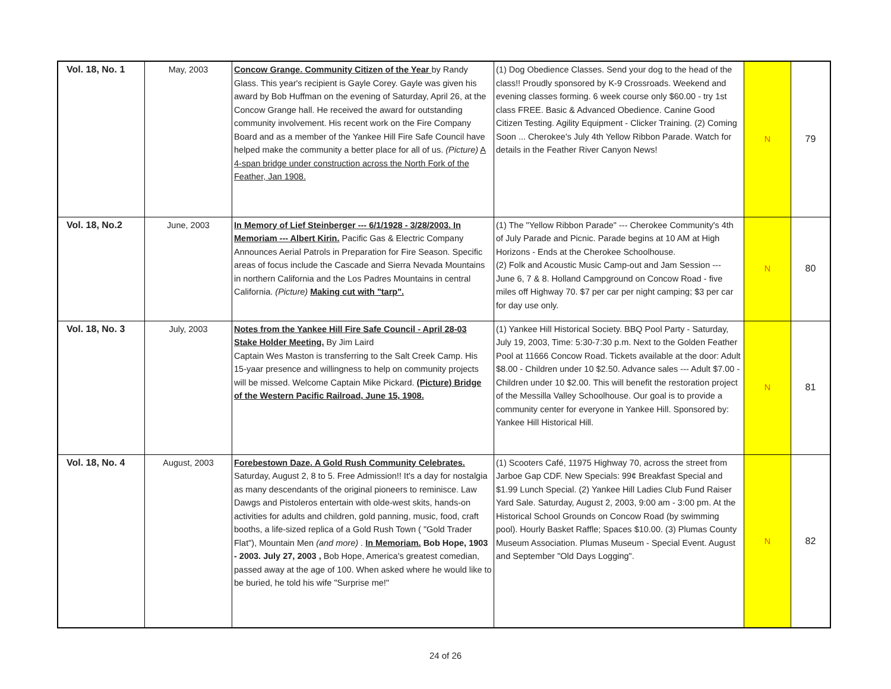| Vol. 18, No. 1 | May, 2003 | Concow Grange. Community Citizen of the Year by Randy Glass. This year's recipient is Gayle Corey. Gayle was given his award by Bob Huffman on the evening of Saturday, April 26, at the Concow Grange hall. He received the award for outstanding community involvement. His recent work on the Fire Company Board and as a member of the Yankee Hill Fire Safe Council have helped make the community a better place for all of us. (Picture) A 4-span bridge under construction across the North Fork of the Feather, Jan 1908. | (1) Dog Obedience Classes. Send your dog to the head of the class!! Proudly sponsored by K-9 Crossroads. Weekend and evening classes forming. 6 week course only $60.00 - try 1st class FREE. Basic & Advanced Obedience. Canine Good Citizen Testing. Agility Equipment - Clicker Training. (2) Coming Soon ... Cherokee's July 4th Yellow Ribbon Parade. Watch for details in the Feather River Canyon News! | N | 79 |
| Vol. 18, No.2 | June, 2003 | In Memory of Lief Steinberger --- 6/1/1928 - 3/28/2003. In Memoriam --- Albert Kirin. Pacific Gas & Electric Company Announces Aerial Patrols in Preparation for Fire Season. Specific areas of focus include the Cascade and Sierra Nevada Mountains in northern California and the Los Padres Mountains in central California. (Picture) Making cut with "tarp". | (1) The "Yellow Ribbon Parade" --- Cherokee Community's 4th of July Parade and Picnic. Parade begins at 10 AM at High Horizons - Ends at the Cherokee Schoolhouse. (2) Folk and Acoustic Music Camp-out and Jam Session --- June 6, 7 & 8. Holland Campground on Concow Road - five miles off Highway 70. $7 per car per night camping; $3 per car for day use only. | N | 80 |
| Vol. 18, No. 3 | July, 2003 | Notes from the Yankee Hill Fire Safe Council - April 28-03 Stake Holder Meeting. By Jim Laird Captain Wes Maston is transferring to the Salt Creek Camp. His 15-yaar presence and willingness to help on community projects will be missed. Welcome Captain Mike Pickard. (Picture) Bridge of the Western Pacific Railroad, June 15, 1908. | (1) Yankee Hill Historical Society. BBQ Pool Party - Saturday, July 19, 2003, Time: 5:30-7:30 p.m. Next to the Golden Feather Pool at 11666 Concow Road. Tickets available at the door: Adult $8.00 - Children under 10 $2.50. Advance sales --- Adult $7.00 - Children under 10 $2.00. This will benefit the restoration project of the Messilla Valley Schoolhouse. Our goal is to provide a community center for everyone in Yankee Hill. Sponsored by: Yankee Hill Historical Hill. | N | 81 |
| Vol. 18, No. 4 | August, 2003 | Forebestown Daze. A Gold Rush Community Celebrates. Saturday, August 2, 8 to 5. Free Admission!! It's a day for nostalgia as many descendants of the original pioneers to reminisce. Law Dawgs and Pistoleros entertain with olde-west skits, hands-on activities for adults and children, gold panning, music, food, craft booths, a life-sized replica of a Gold Rush Town ( "Gold Trader Flat"), Mountain Men (and more) . In Memoriam. Bob Hope, 1903 - 2003. July 27, 2003 , Bob Hope, America's greatest comedian, passed away at the age of 100. When asked where he would like to be buried, he told his wife "Surprise me!" | (1) Scooters Café, 11975 Highway 70, across the street from Jarboe Gap CDF. New Specials: 99¢ Breakfast Special and $1.99 Lunch Special. (2) Yankee Hill Ladies Club Fund Raiser Yard Sale. Saturday, August 2, 2003, 9:00 am - 3:00 pm. At the Historical School Grounds on Concow Road (by swimming pool). Hourly Basket Raffle; Spaces $10.00. (3) Plumas County Museum Association. Plumas Museum - Special Event. August and September "Old Days Logging". | N | 82 |
24 of 26